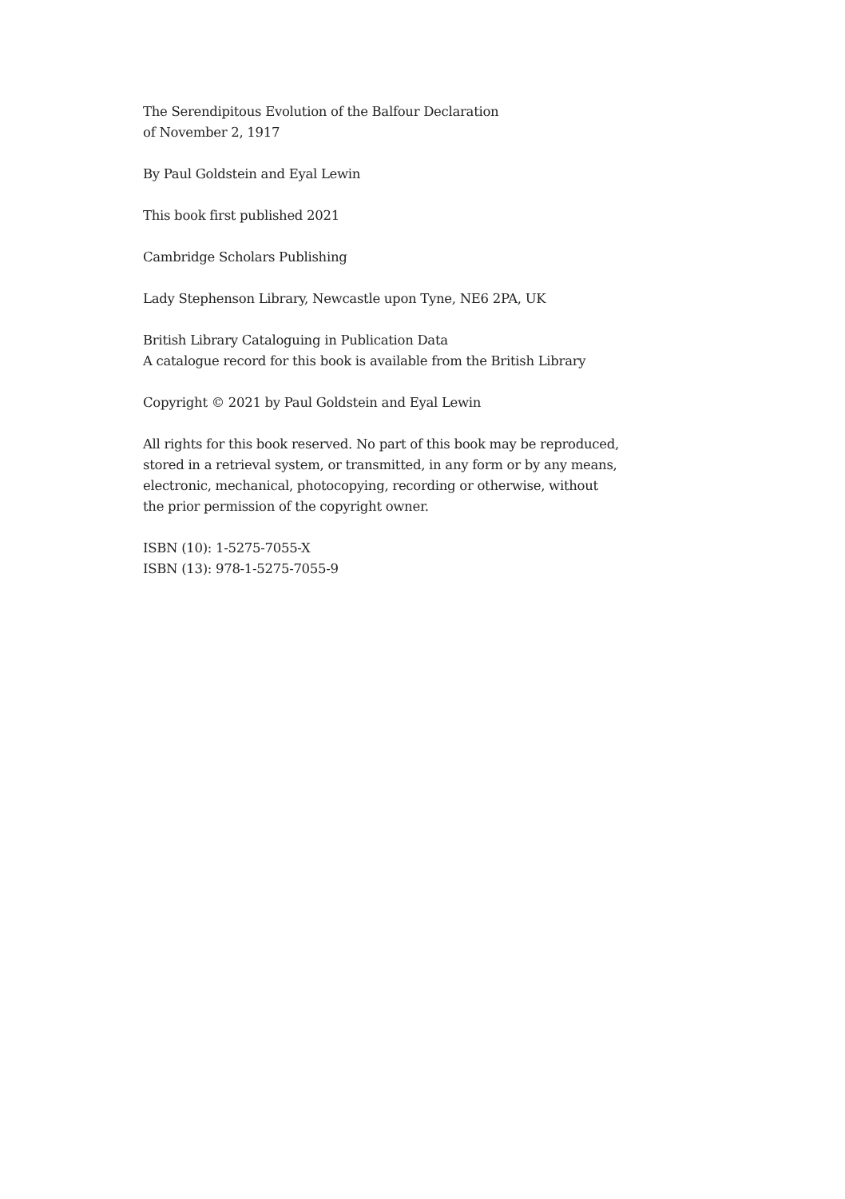The Serendipitous Evolution of the Balfour Declaration
of November 2, 1917
By Paul Goldstein and Eyal Lewin
This book first published 2021
Cambridge Scholars Publishing
Lady Stephenson Library, Newcastle upon Tyne, NE6 2PA, UK
British Library Cataloguing in Publication Data
A catalogue record for this book is available from the British Library
Copyright © 2021 by Paul Goldstein and Eyal Lewin
All rights for this book reserved. No part of this book may be reproduced,
stored in a retrieval system, or transmitted, in any form or by any means,
electronic, mechanical, photocopying, recording or otherwise, without
the prior permission of the copyright owner.
ISBN (10): 1-5275-7055-X
ISBN (13): 978-1-5275-7055-9